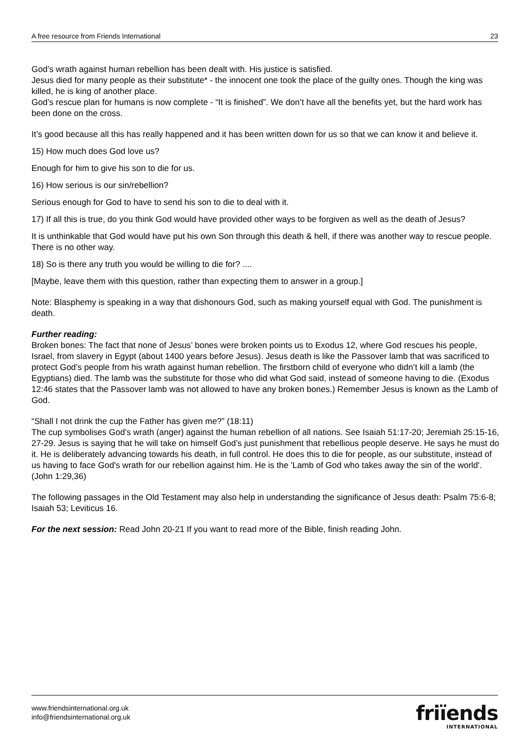A free resource from Friends International 23
God’s wrath against human rebellion has been dealt with. His justice is satisfied.
Jesus died for many people as their substitute* - the innocent one took the place of the guilty ones. Though the king was killed, he is king of another place.
God’s rescue plan for humans is now complete - “It is finished”. We don’t have all the benefits yet, but the hard work has been done on the cross.
It’s good because all this has really happened and it has been written down for us so that we can know it and believe it.
15) How much does God love us?
Enough for him to give his son to die for us.
16) How serious is our sin/rebellion?
Serious enough for God to have to send his son to die to deal with it.
17) If all this is true, do you think God would have provided other ways to be forgiven as well as the death of Jesus?
It is unthinkable that God would have put his own Son through this death & hell, if there was another way to rescue people. There is no other way.
18) So is there any truth you would be willing to die for? ....
[Maybe, leave them with this question, rather than expecting them to answer in a group.]
Note: Blasphemy is speaking in a way that dishonours God, such as making yourself equal with God. The punishment is death.
Further reading:
Broken bones: The fact that none of Jesus’ bones were broken points us to Exodus 12, where God rescues his people, Israel, from slavery in Egypt (about 1400 years before Jesus). Jesus death is like the Passover lamb that was sacrificed to protect God’s people from his wrath against human rebellion. The firstborn child of everyone who didn’t kill a lamb (the Egyptians) died. The lamb was the substitute for those who did what God said, instead of someone having to die. (Exodus 12:46 states that the Passover lamb was not allowed to have any broken bones.) Remember Jesus is known as the Lamb of God.
“Shall I not drink the cup the Father has given me?” (18:11)
The cup symbolises God’s wrath (anger) against the human rebellion of all nations. See Isaiah 51:17-20; Jeremiah 25:15-16, 27-29. Jesus is saying that he will take on himself God’s just punishment that rebellious people deserve. He says he must do it. He is deliberately advancing towards his death, in full control. He does this to die for people, as our substitute, instead of us having to face God's wrath for our rebellion against him. He is the 'Lamb of God who takes away the sin of the world'. (John 1:29,36)
The following passages in the Old Testament may also help in understanding the significance of Jesus death: Psalm 75:6-8; Isaiah 53; Leviticus 16.
For the next session: Read John 20-21 If you want to read more of the Bible, finish reading John.
www.friendsinternational.org.uk
info@friendsinternational.org.uk
friïends
INTERNATIONAL